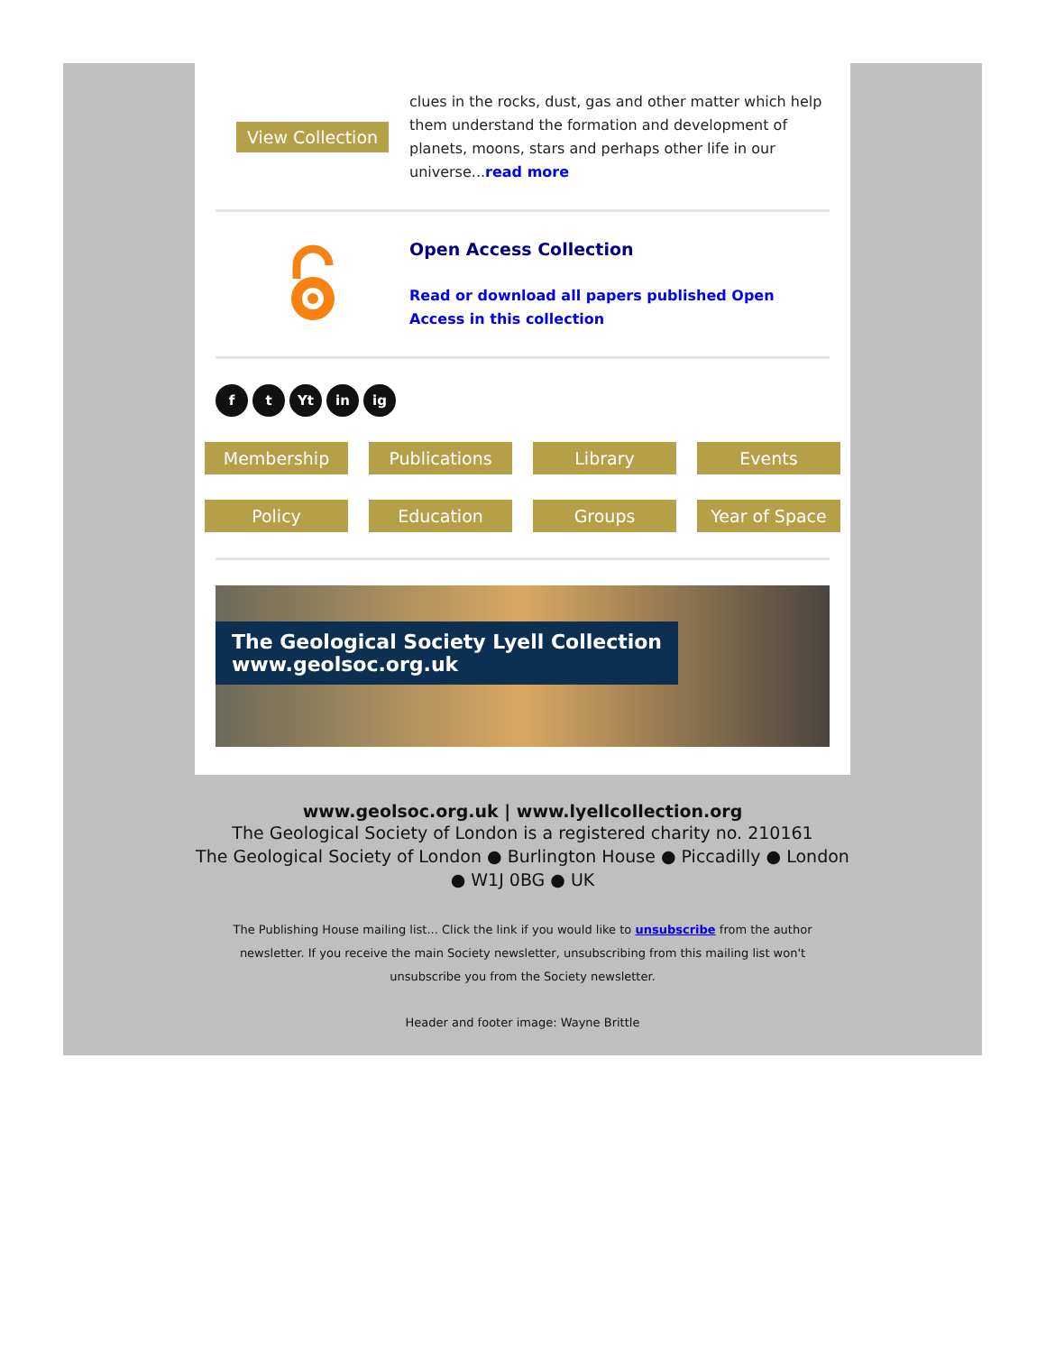View Collection
clues in the rocks, dust, gas and other matter which help them understand the formation and development of planets, moons, stars and perhaps other life in our universe...read more
Open Access Collection
Read or download all papers published Open Access in this collection
ft Yt in ig
Membership
Publications
Library
Events
Policy
Education
Groups
Year of Space
The Geological Society Lyell Collection
www.geolsoc.org.uk
www.geolsoc.org.uk | www.lyellcollection.org
The Geological Society of London is a registered charity no. 210161
The Geological Society of London ● Burlington House ● Piccadilly ● London
● W1J 0BG ● UK
The Publishing House mailing list... Click the link if you would like to unsubscribe from the author newsletter. If you receive the main Society newsletter, unsubscribing from this mailing list won't unsubscribe you from the Society newsletter.
Header and footer image: Wayne Brittle